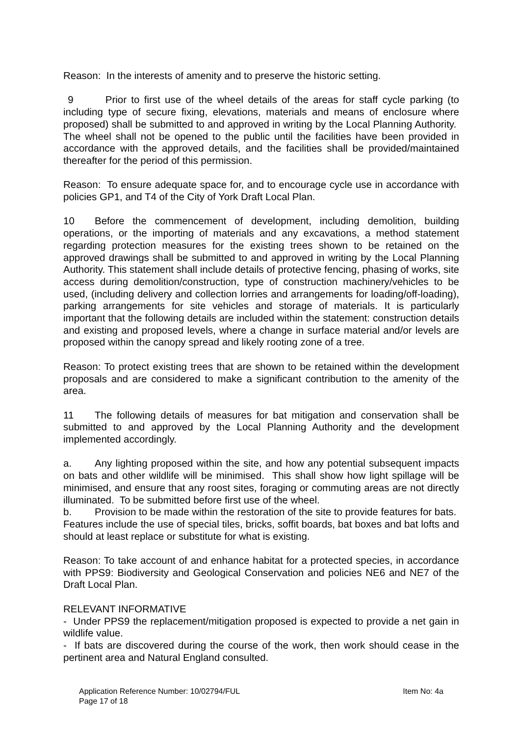Reason: In the interests of amenity and to preserve the historic setting.
9 Prior to first use of the wheel details of the areas for staff cycle parking (to including type of secure fixing, elevations, materials and means of enclosure where proposed) shall be submitted to and approved in writing by the Local Planning Authority. The wheel shall not be opened to the public until the facilities have been provided in accordance with the approved details, and the facilities shall be provided/maintained thereafter for the period of this permission.
Reason: To ensure adequate space for, and to encourage cycle use in accordance with policies GP1, and T4 of the City of York Draft Local Plan.
10 Before the commencement of development, including demolition, building operations, or the importing of materials and any excavations, a method statement regarding protection measures for the existing trees shown to be retained on the approved drawings shall be submitted to and approved in writing by the Local Planning Authority. This statement shall include details of protective fencing, phasing of works, site access during demolition/construction, type of construction machinery/vehicles to be used, (including delivery and collection lorries and arrangements for loading/off-loading), parking arrangements for site vehicles and storage of materials. It is particularly important that the following details are included within the statement: construction details and existing and proposed levels, where a change in surface material and/or levels are proposed within the canopy spread and likely rooting zone of a tree.
Reason: To protect existing trees that are shown to be retained within the development proposals and are considered to make a significant contribution to the amenity of the area.
11 The following details of measures for bat mitigation and conservation shall be submitted to and approved by the Local Planning Authority and the development implemented accordingly.
a. Any lighting proposed within the site, and how any potential subsequent impacts on bats and other wildlife will be minimised. This shall show how light spillage will be minimised, and ensure that any roost sites, foraging or commuting areas are not directly illuminated. To be submitted before first use of the wheel.
b. Provision to be made within the restoration of the site to provide features for bats. Features include the use of special tiles, bricks, soffit boards, bat boxes and bat lofts and should at least replace or substitute for what is existing.
Reason: To take account of and enhance habitat for a protected species, in accordance with PPS9: Biodiversity and Geological Conservation and policies NE6 and NE7 of the Draft Local Plan.
RELEVANT INFORMATIVE
- Under PPS9 the replacement/mitigation proposed is expected to provide a net gain in wildlife value.
- If bats are discovered during the course of the work, then work should cease in the pertinent area and Natural England consulted.
Application Reference Number: 10/02794/FUL Item No: 4a
Page 17 of 18